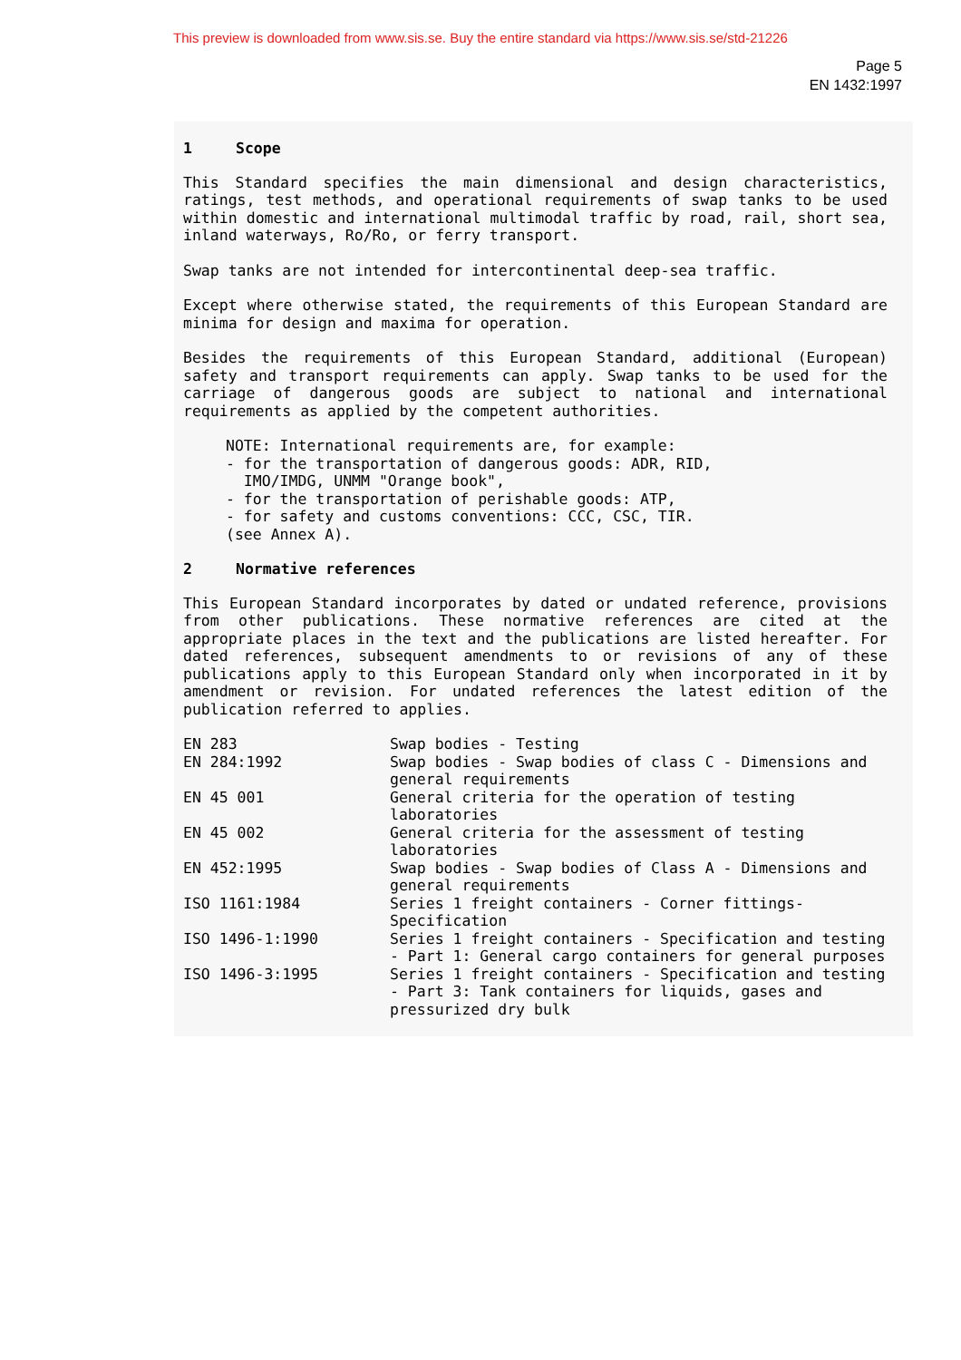This preview is downloaded from www.sis.se. Buy the entire standard via https://www.sis.se/std-21226
Page 5
EN 1432:1997
1 Scope
This Standard specifies the main dimensional and design characteristics, ratings, test methods, and operational requirements of swap tanks to be used within domestic and international multimodal traffic by road, rail, short sea, inland waterways, Ro/Ro, or ferry transport.
Swap tanks are not intended for intercontinental deep-sea traffic.
Except where otherwise stated, the requirements of this European Standard are minima for design and maxima for operation.
Besides the requirements of this European Standard, additional (European) safety and transport requirements can apply. Swap tanks to be used for the carriage of dangerous goods are subject to national and international requirements as applied by the competent authorities.
NOTE: International requirements are, for example:
- for the transportation of dangerous goods: ADR, RID,
IMO/IMDG, UNMM "Orange book",
- for the transportation of perishable goods: ATP,
- for safety and customs conventions: CCC, CSC, TIR.
(see Annex A).
2 Normative references
This European Standard incorporates by dated or undated reference, provisions from other publications. These normative references are cited at the appropriate places in the text and the publications are listed hereafter. For dated references, subsequent amendments to or revisions of any of these publications apply to this European Standard only when incorporated in it by amendment or revision. For undated references the latest edition of the publication referred to applies.
| EN 283 | Swap bodies - Testing |
| EN 284:1992 | Swap bodies - Swap bodies of class C - Dimensions and general requirements |
| EN 45 001 | General criteria for the operation of testing laboratories |
| EN 45 002 | General criteria for the assessment of testing laboratories |
| EN 452:1995 | Swap bodies - Swap bodies of Class A - Dimensions and general requirements |
| ISO 1161:1984 | Series 1 freight containers - Corner fittings- Specification |
| ISO 1496-1:1990 | Series 1 freight containers - Specification and testing - Part 1: General cargo containers for general purposes |
| ISO 1496-3:1995 | Series 1 freight containers - Specification and testing - Part 3: Tank containers for liquids, gases and pressurized dry bulk |